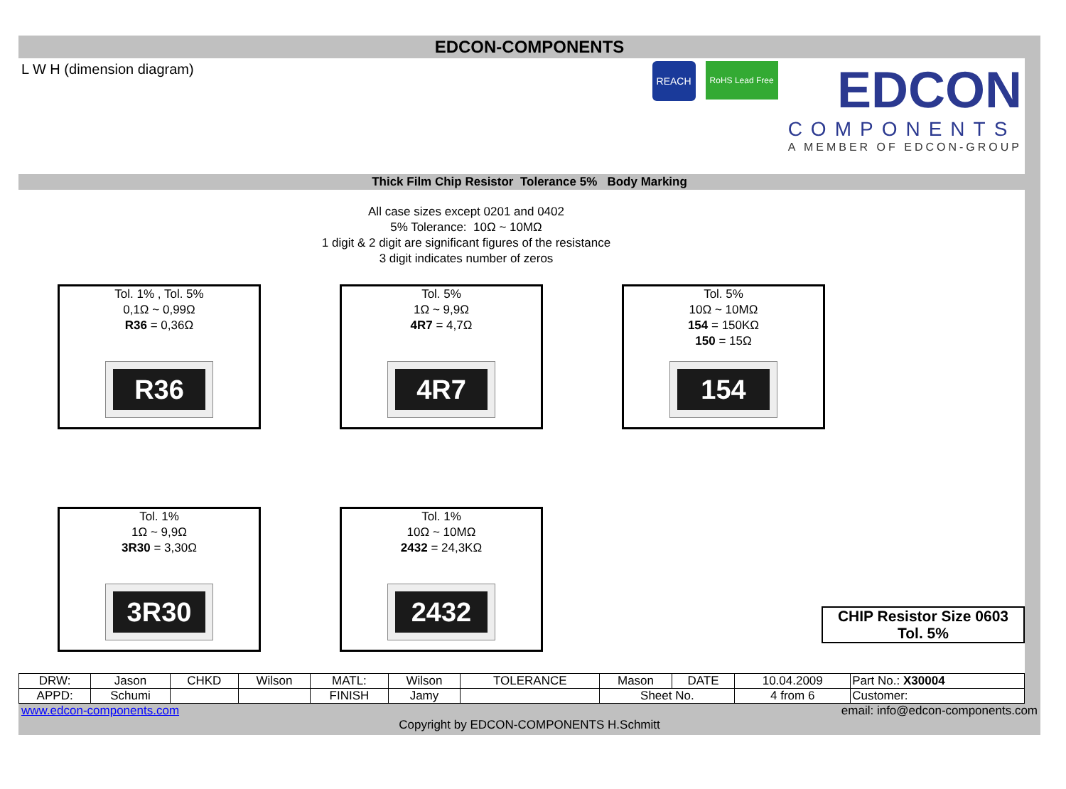EDCON-COMPONENTS
L W H (dimension diagram)
REACH
RoHS Lead Free
EDCON
COMPONENTS
A MEMBER OF EDCON-GROUP
Thick Film Chip Resistor Tolerance 5% Body Marking
All case sizes except 0201 and 0402
5% Tolerance: 10Ω ~ 10MΩ
1 digit & 2 digit are significant figures of the resistance
3 digit indicates number of zeros
Tol. 1% , Tol. 5%
0,1Ω ~ 0,99Ω
R36 = 0,36Ω
R36
Tol. 5%
1Ω ~ 9,9Ω
4R7 = 4,7Ω
4R7
Tol. 5%
10Ω ~ 10MΩ
154 = 150KΩ
150 = 15Ω
154
Tol. 1%
1Ω ~ 9,9Ω
3R30 = 3,30Ω
3R30
Tol. 1%
10Ω ~ 10MΩ
2432 = 24,3KΩ
2432
CHIP Resistor Size 0603
Tol. 5%
| DRW: | Jason | CHKD | Wilson | MATL: | Wilson | TOLERANCE | Mason | DATE | 10.04.2009 | Part No.: X30004 |
| APPD: | Schumi | | | FINISH | Jamy | | Sheet No. | | 4 from 6 | Customer: |
www.edcon-components.com email: info@edcon-components.com
Copyright by EDCON-COMPONENTS H.Schmitt